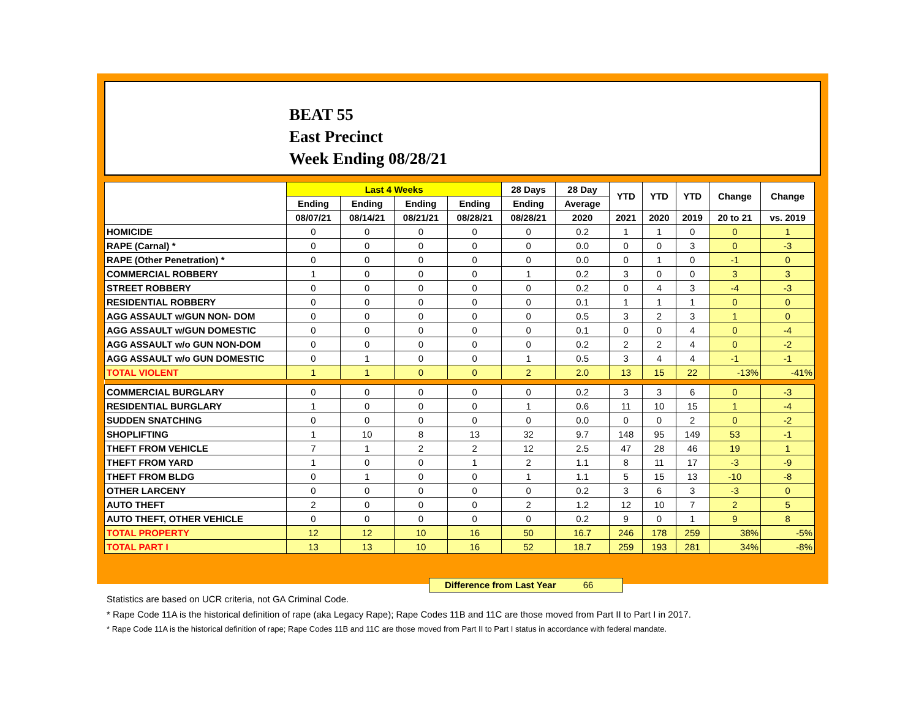BEAT 55
East Precinct
Week Ending 08/28/21
| | Last 4 Weeks | | | | 28 Days | 28 Day | YTD | YTD | YTD | Change | Change |
| --- | --- | --- | --- | --- | --- | --- | --- | --- | --- | --- | --- |
| | Ending | Ending | Ending | Ending | Ending | Average | | | | | |
| | 08/07/21 | 08/14/21 | 08/21/21 | 08/28/21 | 08/28/21 | 2020 | 2021 | 2020 | 2019 | 20 to 21 | vs. 2019 |
| HOMICIDE | 0 | 0 | 0 | 0 | 0 | 0.2 | 1 | 1 | 0 | 0 | 1 |
| RAPE (Carnal) * | 0 | 0 | 0 | 0 | 0 | 0.0 | 0 | 0 | 3 | 0 | -3 |
| RAPE (Other Penetration) * | 0 | 0 | 0 | 0 | 0 | 0.0 | 0 | 1 | 0 | -1 | 0 |
| COMMERCIAL ROBBERY | 1 | 0 | 0 | 0 | 1 | 0.2 | 3 | 0 | 0 | 3 | 3 |
| STREET ROBBERY | 0 | 0 | 0 | 0 | 0 | 0.2 | 0 | 4 | 3 | -4 | -3 |
| RESIDENTIAL ROBBERY | 0 | 0 | 0 | 0 | 0 | 0.1 | 1 | 1 | 1 | 0 | 0 |
| AGG ASSAULT w/GUN NON- DOM | 0 | 0 | 0 | 0 | 0 | 0.5 | 3 | 2 | 3 | 1 | 0 |
| AGG ASSAULT w/GUN DOMESTIC | 0 | 0 | 0 | 0 | 0 | 0.1 | 0 | 0 | 4 | 0 | -4 |
| AGG ASSAULT w/o GUN NON-DOM | 0 | 0 | 0 | 0 | 0 | 0.2 | 2 | 2 | 4 | 0 | -2 |
| AGG ASSAULT w/o GUN DOMESTIC | 0 | 1 | 0 | 0 | 1 | 0.5 | 3 | 4 | 4 | -1 | -1 |
| TOTAL VIOLENT | 1 | 1 | 0 | 0 | 2 | 2.0 | 13 | 15 | 22 | -13% | -41% |
| COMMERCIAL BURGLARY | 0 | 0 | 0 | 0 | 0 | 0.2 | 3 | 3 | 6 | 0 | -3 |
| RESIDENTIAL BURGLARY | 1 | 0 | 0 | 0 | 1 | 0.6 | 11 | 10 | 15 | 1 | -4 |
| SUDDEN SNATCHING | 0 | 0 | 0 | 0 | 0 | 0.0 | 0 | 0 | 2 | 0 | -2 |
| SHOPLIFTING | 1 | 10 | 8 | 13 | 32 | 9.7 | 148 | 95 | 149 | 53 | -1 |
| THEFT FROM VEHICLE | 7 | 1 | 2 | 2 | 12 | 2.5 | 47 | 28 | 46 | 19 | 1 |
| THEFT FROM YARD | 1 | 0 | 0 | 1 | 2 | 1.1 | 8 | 11 | 17 | -3 | -9 |
| THEFT FROM BLDG | 0 | 1 | 0 | 0 | 1 | 1.1 | 5 | 15 | 13 | -10 | -8 |
| OTHER LARCENY | 0 | 0 | 0 | 0 | 0 | 0.2 | 3 | 6 | 3 | -3 | 0 |
| AUTO THEFT | 2 | 0 | 0 | 0 | 2 | 1.2 | 12 | 10 | 7 | 2 | 5 |
| AUTO THEFT, OTHER VEHICLE | 0 | 0 | 0 | 0 | 0 | 0.2 | 9 | 0 | 1 | 9 | 8 |
| TOTAL PROPERTY | 12 | 12 | 10 | 16 | 50 | 16.7 | 246 | 178 | 259 | 38% | -5% |
| TOTAL PART I | 13 | 13 | 10 | 16 | 52 | 18.7 | 259 | 193 | 281 | 34% | -8% |
Difference from Last Year 66
Statistics are based on UCR criteria, not GA Criminal Code.
* Rape Code 11A is the historical definition of rape (aka Legacy Rape); Rape Codes 11B and 11C are those moved from Part II to Part I in 2017.
* Rape Code 11A is the historical definition of rape; Rape Codes 11B and 11C are those moved from Part II to Part I status in accordance with federal mandate.